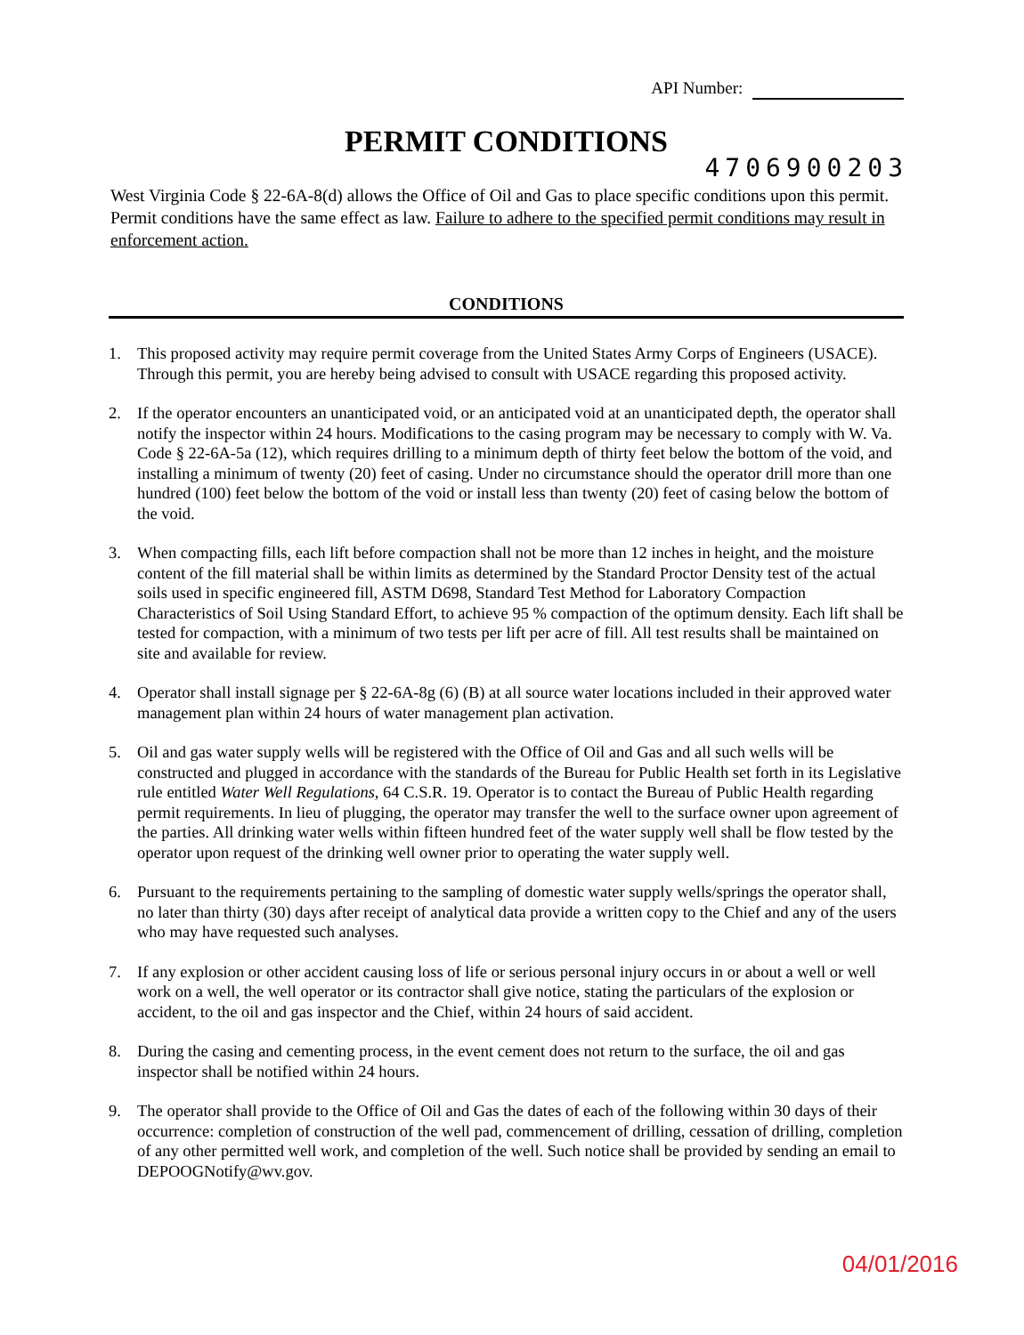API Number:
PERMIT CONDITIONS
4706900203
West Virginia Code § 22-6A-8(d) allows the Office of Oil and Gas to place specific conditions upon this permit. Permit conditions have the same effect as law. Failure to adhere to the specified permit conditions may result in enforcement action.
CONDITIONS
1. This proposed activity may require permit coverage from the United States Army Corps of Engineers (USACE). Through this permit, you are hereby being advised to consult with USACE regarding this proposed activity.
2. If the operator encounters an unanticipated void, or an anticipated void at an unanticipated depth, the operator shall notify the inspector within 24 hours. Modifications to the casing program may be necessary to comply with W. Va. Code § 22-6A-5a (12), which requires drilling to a minimum depth of thirty feet below the bottom of the void, and installing a minimum of twenty (20) feet of casing. Under no circumstance should the operator drill more than one hundred (100) feet below the bottom of the void or install less than twenty (20) feet of casing below the bottom of the void.
3. When compacting fills, each lift before compaction shall not be more than 12 inches in height, and the moisture content of the fill material shall be within limits as determined by the Standard Proctor Density test of the actual soils used in specific engineered fill, ASTM D698, Standard Test Method for Laboratory Compaction Characteristics of Soil Using Standard Effort, to achieve 95 % compaction of the optimum density. Each lift shall be tested for compaction, with a minimum of two tests per lift per acre of fill. All test results shall be maintained on site and available for review.
4. Operator shall install signage per § 22-6A-8g (6) (B) at all source water locations included in their approved water management plan within 24 hours of water management plan activation.
5. Oil and gas water supply wells will be registered with the Office of Oil and Gas and all such wells will be constructed and plugged in accordance with the standards of the Bureau for Public Health set forth in its Legislative rule entitled Water Well Regulations, 64 C.S.R. 19. Operator is to contact the Bureau of Public Health regarding permit requirements. In lieu of plugging, the operator may transfer the well to the surface owner upon agreement of the parties. All drinking water wells within fifteen hundred feet of the water supply well shall be flow tested by the operator upon request of the drinking well owner prior to operating the water supply well.
6. Pursuant to the requirements pertaining to the sampling of domestic water supply wells/springs the operator shall, no later than thirty (30) days after receipt of analytical data provide a written copy to the Chief and any of the users who may have requested such analyses.
7. If any explosion or other accident causing loss of life or serious personal injury occurs in or about a well or well work on a well, the well operator or its contractor shall give notice, stating the particulars of the explosion or accident, to the oil and gas inspector and the Chief, within 24 hours of said accident.
8. During the casing and cementing process, in the event cement does not return to the surface, the oil and gas inspector shall be notified within 24 hours.
9. The operator shall provide to the Office of Oil and Gas the dates of each of the following within 30 days of their occurrence: completion of construction of the well pad, commencement of drilling, cessation of drilling, completion of any other permitted well work, and completion of the well. Such notice shall be provided by sending an email to DEPOOGNotify@wv.gov.
04/01/2016